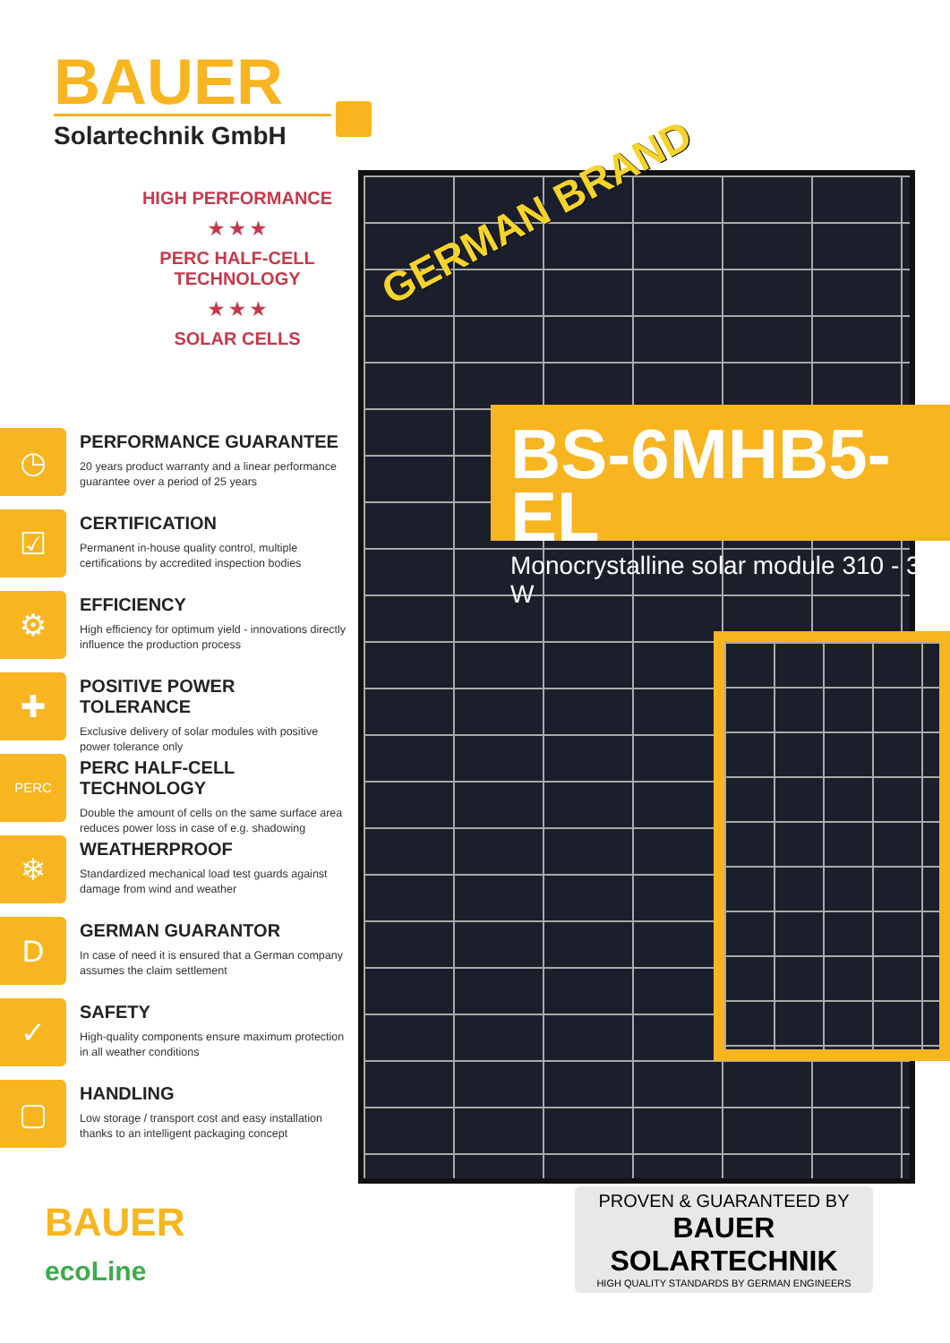BAUER
Solartechnik GmbH
HIGH PERFORMANCE
★ ★ ★
PERC HALF-CELL TECHNOLOGY
★ ★ ★
SOLAR CELLS
GERMAN BRAND
BS-6MHB5-EL
Monocrystalline solar module 310 - 320 W
◷
PERFORMANCE GUARANTEE
20 years product warranty and a linear performance guarantee over a period of 25 years
☑
CERTIFICATION
Permanent in-house quality control, multiple certifications by accredited inspection bodies
⚙
EFFICIENCY
High efficiency for optimum yield - innovations directly influence the production process
✚
POSITIVE POWER TOLERANCE
Exclusive delivery of solar modules with positive power tolerance only
PERC
PERC HALF-CELL TECHNOLOGY
Double the amount of cells on the same surface area reduces power loss in case of e.g. shadowing
❄
WEATHERPROOF
Standardized mechanical load test guards against damage from wind and weather
D
GERMAN GUARANTOR
In case of need it is ensured that a German company assumes the claim settlement
✓
SAFETY
High-quality components ensure maximum protection in all weather conditions
▢
HANDLING
Low storage / transport cost and easy installation thanks to an intelligent packaging concept
BAUER
ecoLine
PROVEN & GUARANTEED BY
BAUER SOLARTECHNIK
HIGH QUALITY STANDARDS BY GERMAN ENGINEERS